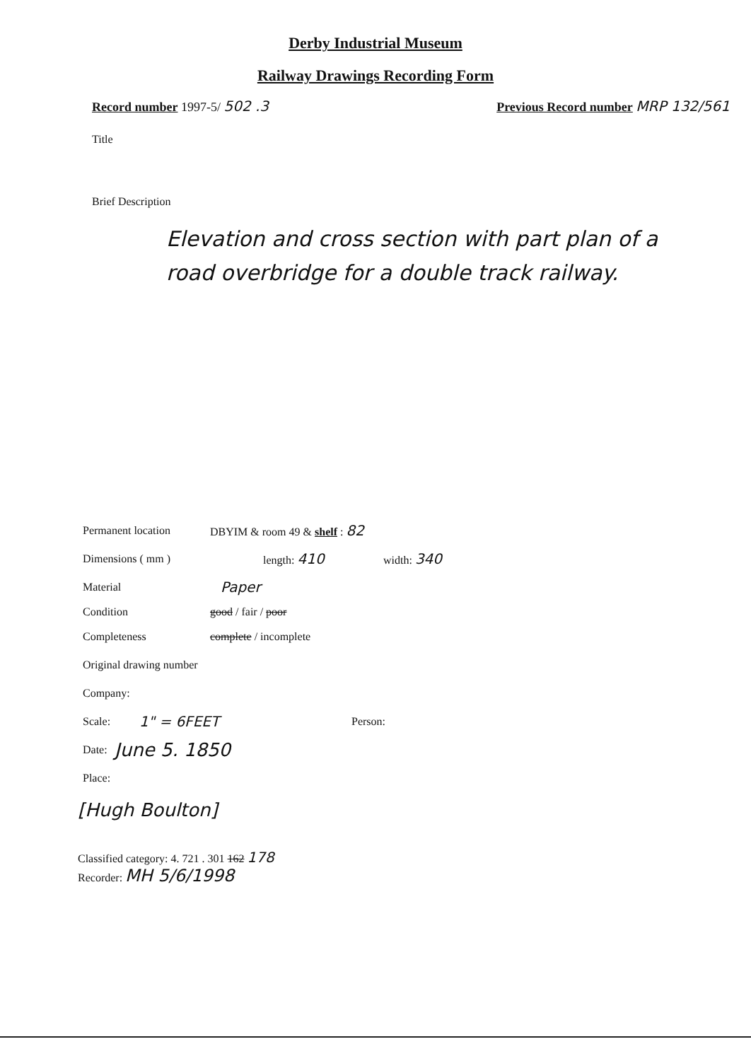Derby Industrial Museum
Railway Drawings Recording Form
Record number 1997-5/ 502 .3 Previous Record number MRP 132/561
Title
Brief Description
Elevation and cross section with part plan of a road overbridge for a double track railway.
Permanent location DBYIM & room 49 & shelf : 82
Dimensions ( mm ) length: 410 width: 340
Material Paper
Condition good / fair / poor
Completeness complete / incomplete
Original drawing number
Company:
Scale: 1" = 6FEET Person:
Date: June 5. 1850
Place:
[Hugh Boulton]
Classified category: 4. 721 . 301 162 178
Recorder: MH 5/6/1998